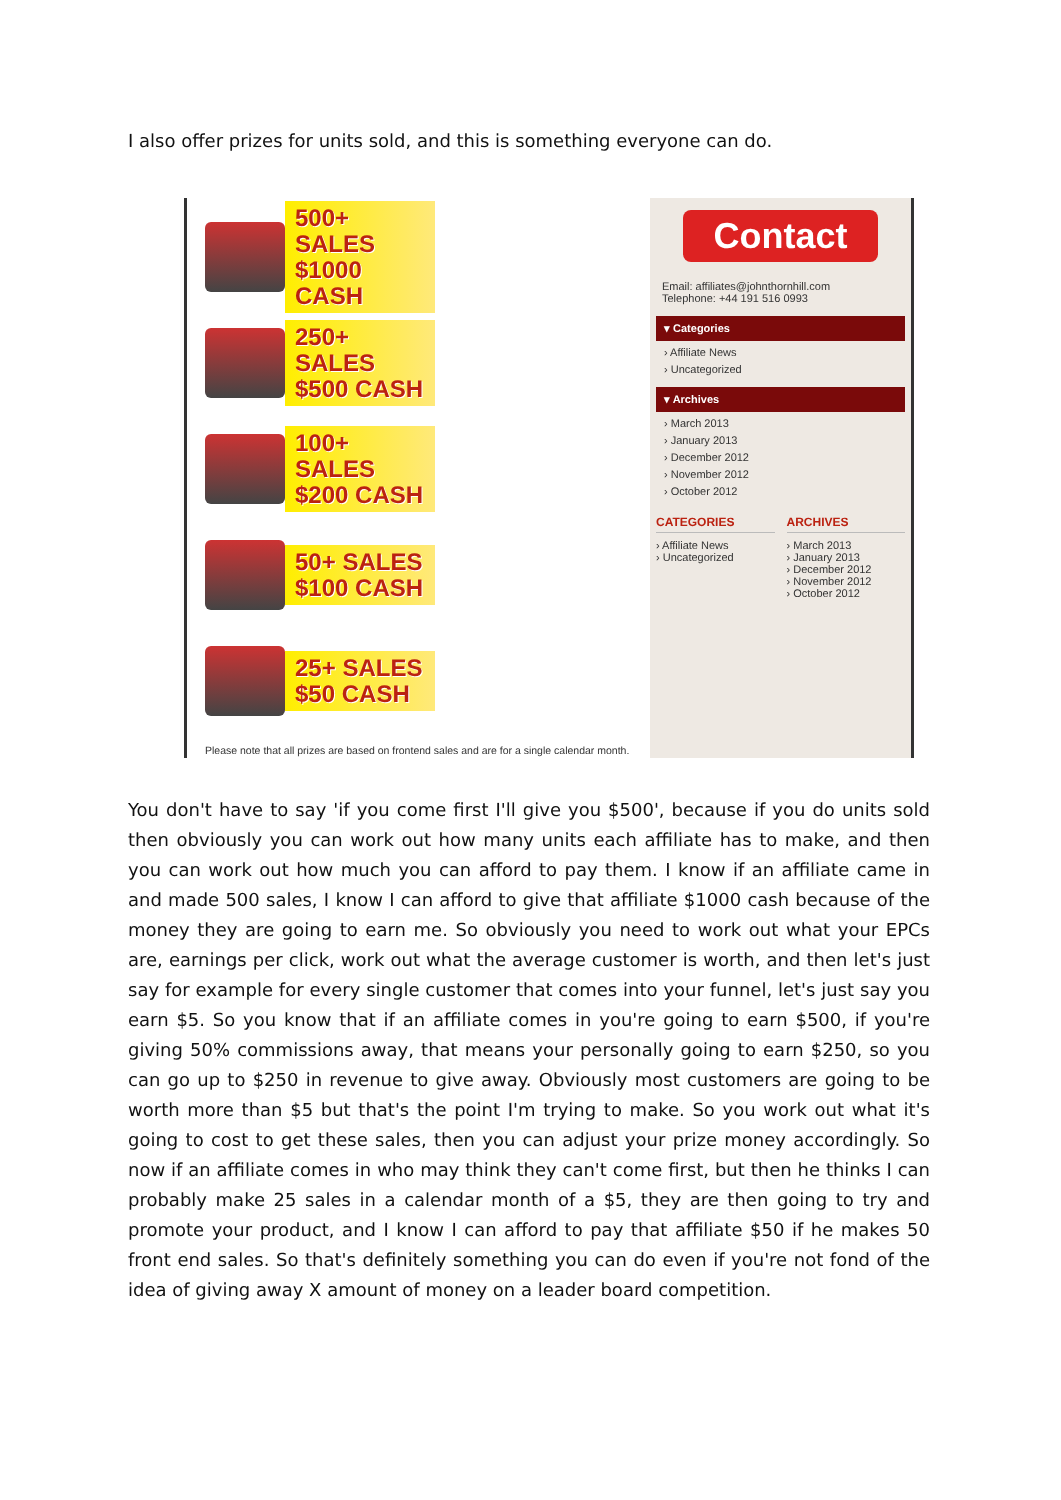I also offer prizes for units sold, and this is something everyone can do.
500+ SALES $1000 CASH
250+ SALES $500 CASH
100+ SALES $200 CASH
50+ SALES $100 CASH
25+ SALES $50 CASH
Please note that all prizes are based on frontend sales and are for a single calendar month.
Contact
Email: affiliates@johnthornhill.com
Telephone: +44 191 516 0993
▾ Categories
› Affiliate News
› Uncategorized
▾ Archives
› March 2013
› January 2013
› December 2012
› November 2012
› October 2012
CATEGORIES
› Affiliate News
› Uncategorized
ARCHIVES
› March 2013
› January 2013
› December 2012
› November 2012
› October 2012
You don't have to say 'if you come first I'll give you $500', because if you do units sold then obviously you can work out how many units each affiliate has to make, and then you can work out how much you can afford to pay them. I know if an affiliate came in and made 500 sales, I know I can afford to give that affiliate $1000 cash because of the money they are going to earn me. So obviously you need to work out what your EPCs are, earnings per click, work out what the average customer is worth, and then let's just say for example for every single customer that comes into your funnel, let's just say you earn $5. So you know that if an affiliate comes in you're going to earn $500, if you're giving 50% commissions away, that means your personally going to earn $250, so you can go up to $250 in revenue to give away. Obviously most customers are going to be worth more than $5 but that's the point I'm trying to make. So you work out what it's going to cost to get these sales, then you can adjust your prize money accordingly. So now if an affiliate comes in who may think they can't come first, but then he thinks I can probably make 25 sales in a calendar month of a $5, they are then going to try and promote your product, and I know I can afford to pay that affiliate $50 if he makes 50 front end sales. So that's definitely something you can do even if you're not fond of the idea of giving away X amount of money on a leader board competition.